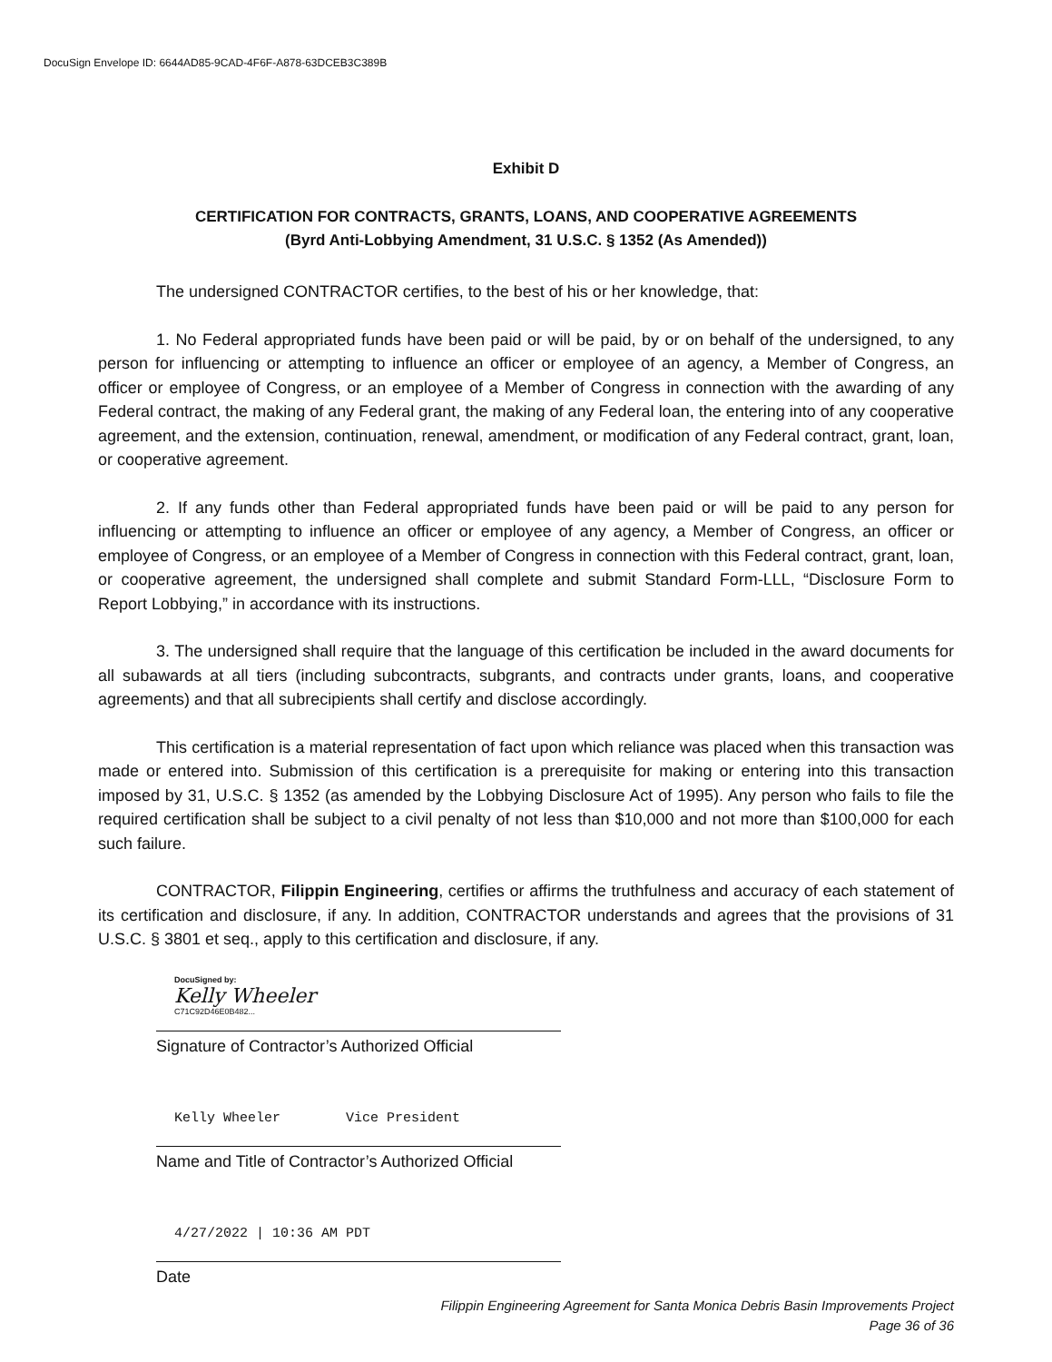DocuSign Envelope ID: 6644AD85-9CAD-4F6F-A878-63DCEB3C389B
Exhibit D
CERTIFICATION FOR CONTRACTS, GRANTS, LOANS, AND COOPERATIVE AGREEMENTS
(Byrd Anti-Lobbying Amendment, 31 U.S.C. § 1352 (As Amended))
The undersigned CONTRACTOR certifies, to the best of his or her knowledge, that:
1. No Federal appropriated funds have been paid or will be paid, by or on behalf of the undersigned, to any person for influencing or attempting to influence an officer or employee of an agency, a Member of Congress, an officer or employee of Congress, or an employee of a Member of Congress in connection with the awarding of any Federal contract, the making of any Federal grant, the making of any Federal loan, the entering into of any cooperative agreement, and the extension, continuation, renewal, amendment, or modification of any Federal contract, grant, loan, or cooperative agreement.
2. If any funds other than Federal appropriated funds have been paid or will be paid to any person for influencing or attempting to influence an officer or employee of any agency, a Member of Congress, an officer or employee of Congress, or an employee of a Member of Congress in connection with this Federal contract, grant, loan, or cooperative agreement, the undersigned shall complete and submit Standard Form-LLL, “Disclosure Form to Report Lobbying,” in accordance with its instructions.
3. The undersigned shall require that the language of this certification be included in the award documents for all subawards at all tiers (including subcontracts, subgrants, and contracts under grants, loans, and cooperative agreements) and that all subrecipients shall certify and disclose accordingly.
This certification is a material representation of fact upon which reliance was placed when this transaction was made or entered into. Submission of this certification is a prerequisite for making or entering into this transaction imposed by 31, U.S.C. § 1352 (as amended by the Lobbying Disclosure Act of 1995). Any person who fails to file the required certification shall be subject to a civil penalty of not less than $10,000 and not more than $100,000 for each such failure.
CONTRACTOR, Filippin Engineering, certifies or affirms the truthfulness and accuracy of each statement of its certification and disclosure, if any. In addition, CONTRACTOR understands and agrees that the provisions of 31 U.S.C. § 3801 et seq., apply to this certification and disclosure, if any.
DocuSigned by:
Kelly Wheeler
C71C92D46E0B482...
Signature of Contractor’s Authorized Official
Kelly Wheeler Vice President
Name and Title of Contractor’s Authorized Official
4/27/2022 | 10:36 AM PDT
Date
Filippin Engineering Agreement for Santa Monica Debris Basin Improvements Project
Page 36 of 36